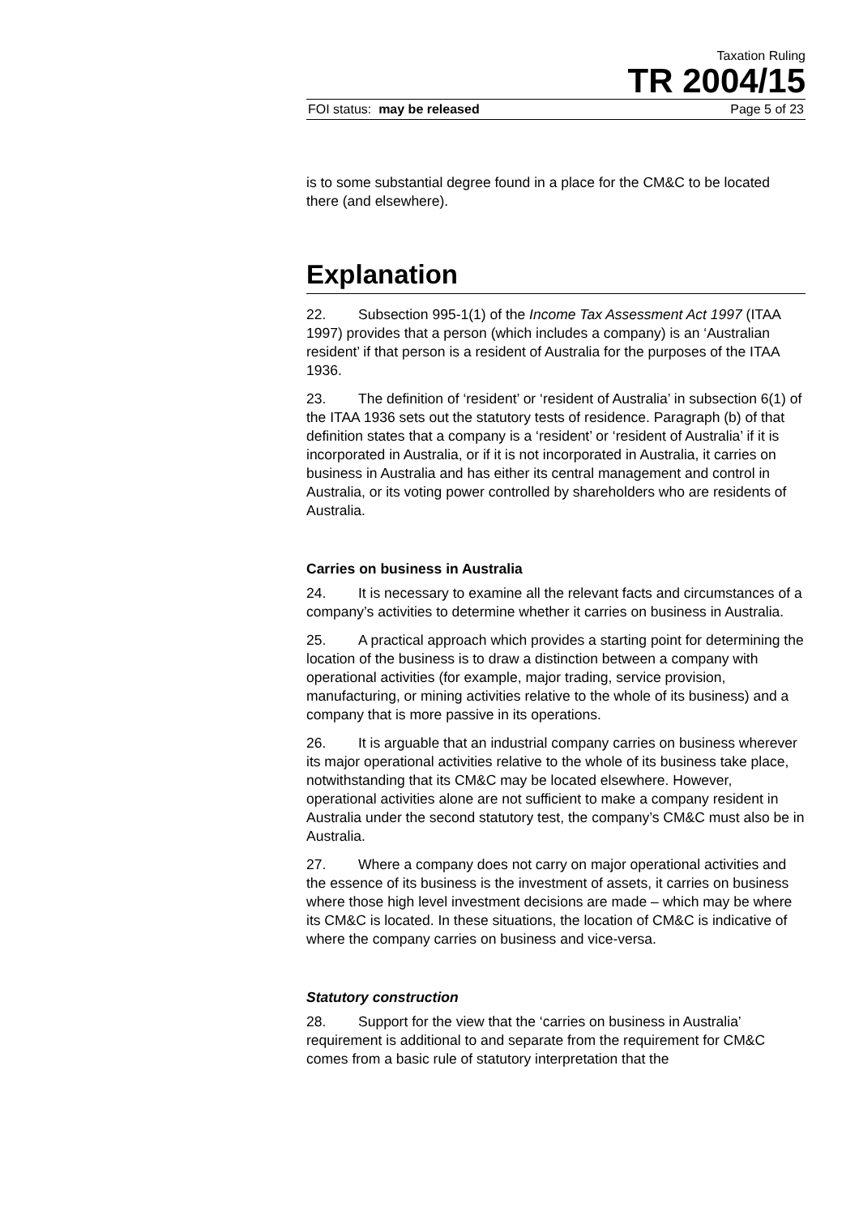Taxation Ruling
TR 2004/15
FOI status: may be released Page 5 of 23
is to some substantial degree found in a place for the CM&C to be located there (and elsewhere).
Explanation
22. Subsection 995-1(1) of the Income Tax Assessment Act 1997 (ITAA 1997) provides that a person (which includes a company) is an ‘Australian resident’ if that person is a resident of Australia for the purposes of the ITAA 1936.
23. The definition of ‘resident’ or ‘resident of Australia’ in subsection 6(1) of the ITAA 1936 sets out the statutory tests of residence. Paragraph (b) of that definition states that a company is a ‘resident’ or ‘resident of Australia’ if it is incorporated in Australia, or if it is not incorporated in Australia, it carries on business in Australia and has either its central management and control in Australia, or its voting power controlled by shareholders who are residents of Australia.
Carries on business in Australia
24. It is necessary to examine all the relevant facts and circumstances of a company’s activities to determine whether it carries on business in Australia.
25. A practical approach which provides a starting point for determining the location of the business is to draw a distinction between a company with operational activities (for example, major trading, service provision, manufacturing, or mining activities relative to the whole of its business) and a company that is more passive in its operations.
26. It is arguable that an industrial company carries on business wherever its major operational activities relative to the whole of its business take place, notwithstanding that its CM&C may be located elsewhere. However, operational activities alone are not sufficient to make a company resident in Australia under the second statutory test, the company’s CM&C must also be in Australia.
27. Where a company does not carry on major operational activities and the essence of its business is the investment of assets, it carries on business where those high level investment decisions are made – which may be where its CM&C is located. In these situations, the location of CM&C is indicative of where the company carries on business and vice-versa.
Statutory construction
28. Support for the view that the ‘carries on business in Australia’ requirement is additional to and separate from the requirement for CM&C comes from a basic rule of statutory interpretation that the